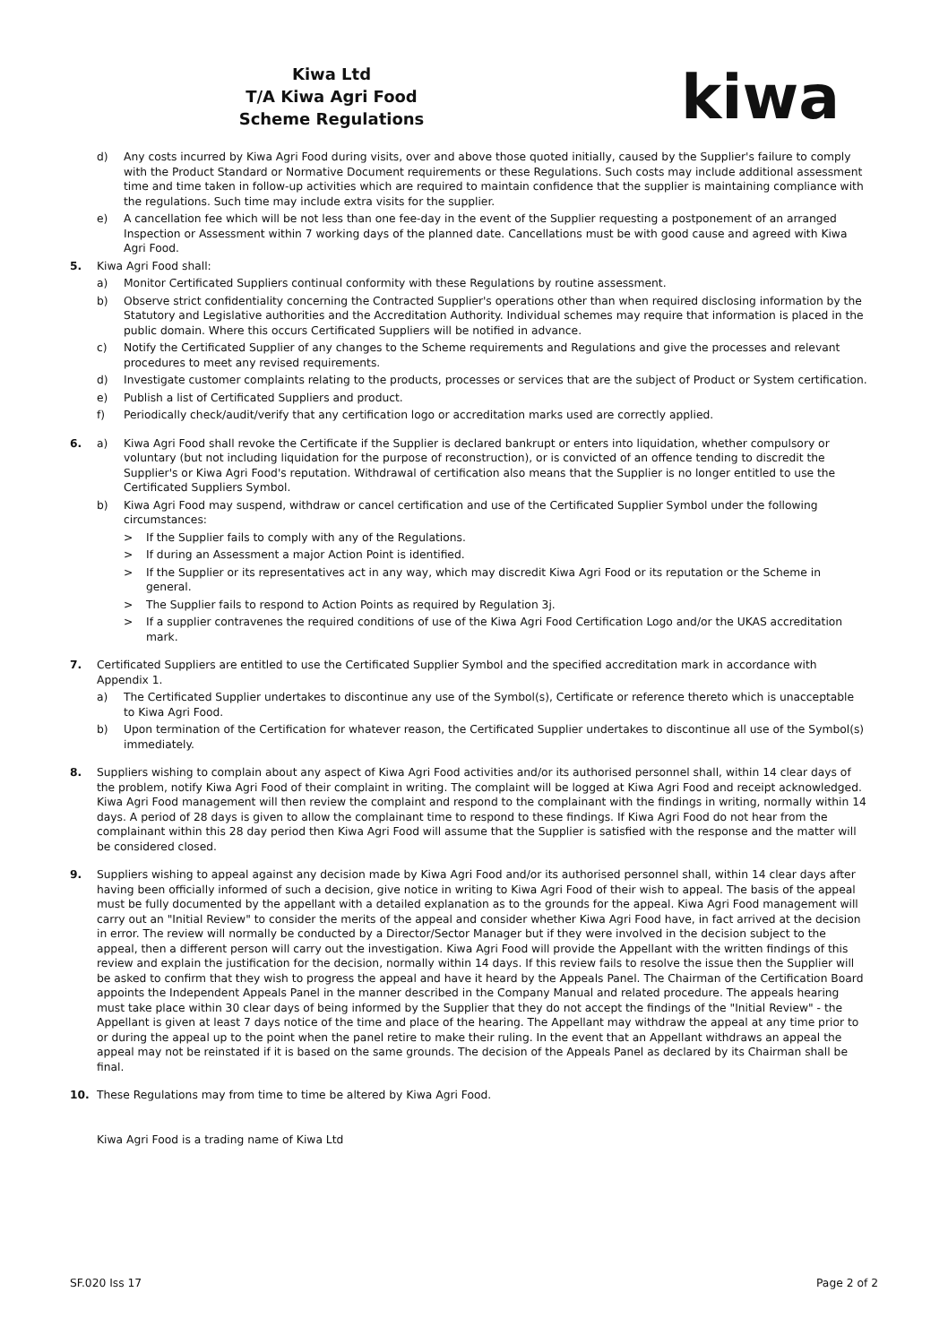Kiwa Ltd
T/A Kiwa Agri Food
Scheme Regulations
kiwa
d) Any costs incurred by Kiwa Agri Food during visits, over and above those quoted initially, caused by the Supplier's failure to comply with the Product Standard or Normative Document requirements or these Regulations. Such costs may include additional assessment time and time taken in follow-up activities which are required to maintain confidence that the supplier is maintaining compliance with the regulations. Such time may include extra visits for the supplier.
e) A cancellation fee which will be not less than one fee-day in the event of the Supplier requesting a postponement of an arranged Inspection or Assessment within 7 working days of the planned date. Cancellations must be with good cause and agreed with Kiwa Agri Food.
5. Kiwa Agri Food shall:
a) Monitor Certificated Suppliers continual conformity with these Regulations by routine assessment.
b) Observe strict confidentiality concerning the Contracted Supplier's operations other than when required disclosing information by the Statutory and Legislative authorities and the Accreditation Authority. Individual schemes may require that information is placed in the public domain. Where this occurs Certificated Suppliers will be notified in advance.
c) Notify the Certificated Supplier of any changes to the Scheme requirements and Regulations and give the processes and relevant procedures to meet any revised requirements.
d) Investigate customer complaints relating to the products, processes or services that are the subject of Product or System certification.
e) Publish a list of Certificated Suppliers and product.
f) Periodically check/audit/verify that any certification logo or accreditation marks used are correctly applied.
6. a) Kiwa Agri Food shall revoke the Certificate if the Supplier is declared bankrupt or enters into liquidation, whether compulsory or voluntary (but not including liquidation for the purpose of reconstruction), or is convicted of an offence tending to discredit the Supplier's or Kiwa Agri Food's reputation. Withdrawal of certification also means that the Supplier is no longer entitled to use the Certificated Suppliers Symbol.
b) Kiwa Agri Food may suspend, withdraw or cancel certification and use of the Certificated Supplier Symbol under the following circumstances:
> If the Supplier fails to comply with any of the Regulations.
> If during an Assessment a major Action Point is identified.
> If the Supplier or its representatives act in any way, which may discredit Kiwa Agri Food or its reputation or the Scheme in general.
> The Supplier fails to respond to Action Points as required by Regulation 3j.
> If a supplier contravenes the required conditions of use of the Kiwa Agri Food Certification Logo and/or the UKAS accreditation mark.
7. Certificated Suppliers are entitled to use the Certificated Supplier Symbol and the specified accreditation mark in accordance with Appendix 1.
a) The Certificated Supplier undertakes to discontinue any use of the Symbol(s), Certificate or reference thereto which is unacceptable to Kiwa Agri Food.
b) Upon termination of the Certification for whatever reason, the Certificated Supplier undertakes to discontinue all use of the Symbol(s) immediately.
8. Suppliers wishing to complain about any aspect of Kiwa Agri Food activities and/or its authorised personnel shall, within 14 clear days of the problem, notify Kiwa Agri Food of their complaint in writing. The complaint will be logged at Kiwa Agri Food and receipt acknowledged. Kiwa Agri Food management will then review the complaint and respond to the complainant with the findings in writing, normally within 14 days. A period of 28 days is given to allow the complainant time to respond to these findings. If Kiwa Agri Food do not hear from the complainant within this 28 day period then Kiwa Agri Food will assume that the Supplier is satisfied with the response and the matter will be considered closed.
9. Suppliers wishing to appeal against any decision made by Kiwa Agri Food and/or its authorised personnel shall, within 14 clear days after having been officially informed of such a decision, give notice in writing to Kiwa Agri Food of their wish to appeal. The basis of the appeal must be fully documented by the appellant with a detailed explanation as to the grounds for the appeal. Kiwa Agri Food management will carry out an "Initial Review" to consider the merits of the appeal and consider whether Kiwa Agri Food have, in fact arrived at the decision in error. The review will normally be conducted by a Director/Sector Manager but if they were involved in the decision subject to the appeal, then a different person will carry out the investigation. Kiwa Agri Food will provide the Appellant with the written findings of this review and explain the justification for the decision, normally within 14 days. If this review fails to resolve the issue then the Supplier will be asked to confirm that they wish to progress the appeal and have it heard by the Appeals Panel. The Chairman of the Certification Board appoints the Independent Appeals Panel in the manner described in the Company Manual and related procedure. The appeals hearing must take place within 30 clear days of being informed by the Supplier that they do not accept the findings of the "Initial Review" - the Appellant is given at least 7 days notice of the time and place of the hearing. The Appellant may withdraw the appeal at any time prior to or during the appeal up to the point when the panel retire to make their ruling. In the event that an Appellant withdraws an appeal the appeal may not be reinstated if it is based on the same grounds. The decision of the Appeals Panel as declared by its Chairman shall be final.
10. These Regulations may from time to time be altered by Kiwa Agri Food.
Kiwa Agri Food is a trading name of Kiwa Ltd
SF.020 Iss 17 Page 2 of 2